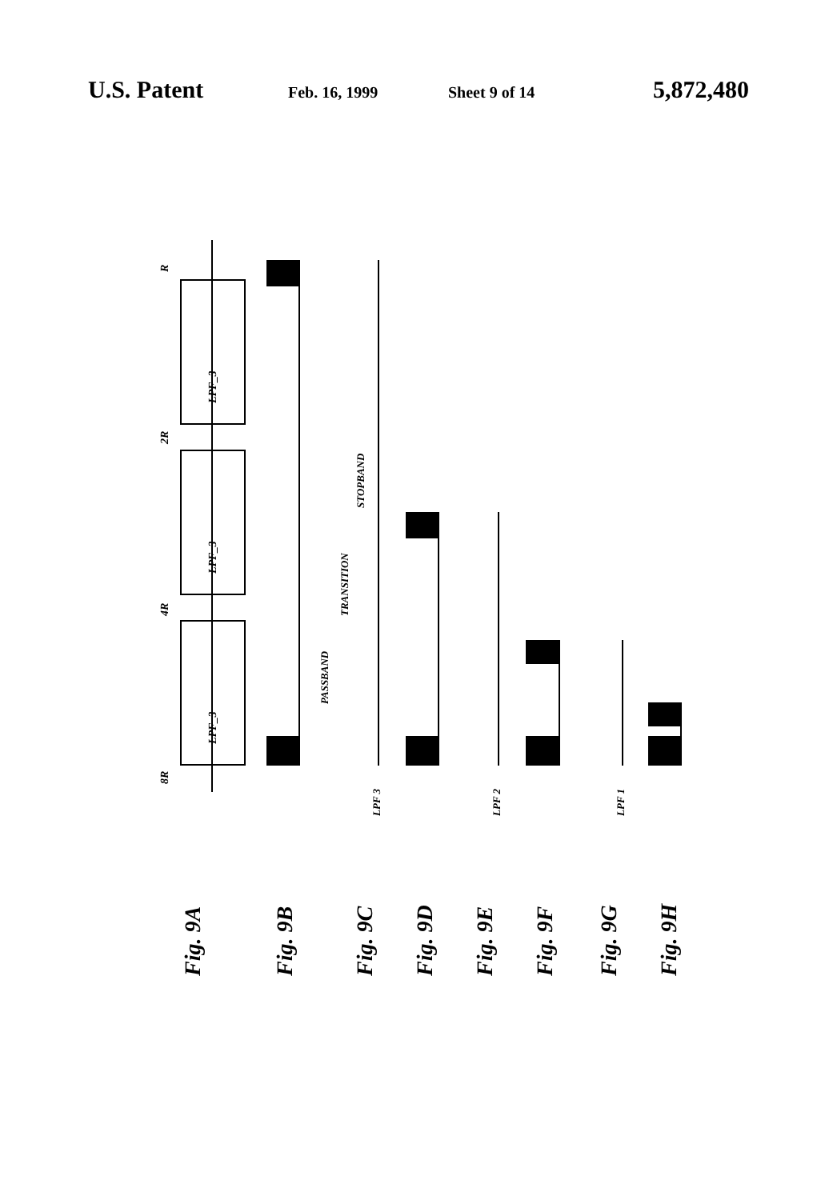U.S. Patent Feb. 16, 1999 Sheet 9 of 14 5,872,480
Fig. 9A
Fig. 9B
Fig. 9C
Fig. 9D
Fig. 9E
Fig. 9F
Fig. 9G
Fig. 9H
LPF_3
LPF_3
LPF_3
PASSBAND
TRANSITION
STOPBAND
8R
4R
2R
R
LPF 3
LPF 2
LPF 1